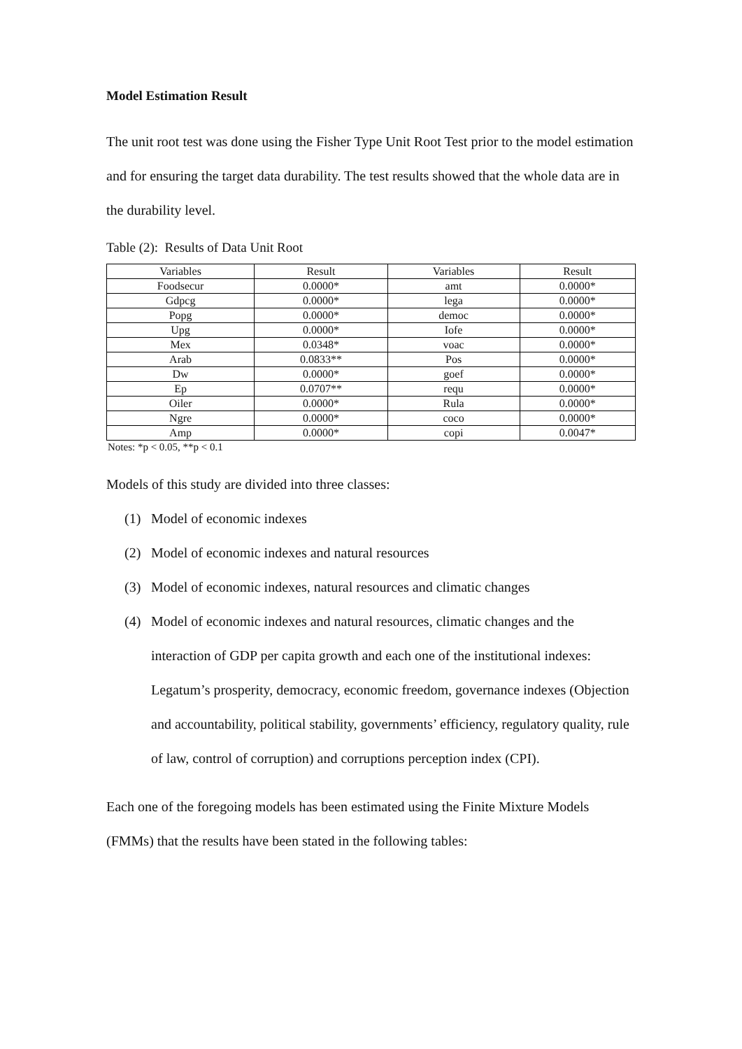Model Estimation Result
The unit root test was done using the Fisher Type Unit Root Test prior to the model estimation and for ensuring the target data durability. The test results showed that the whole data are in the durability level.
Table (2): Results of Data Unit Root
| Variables | Result | Variables | Result |
| --- | --- | --- | --- |
| Foodsecur | 0.0000* | amt | 0.0000* |
| Gdpcg | 0.0000* | lega | 0.0000* |
| Popg | 0.0000* | democ | 0.0000* |
| Upg | 0.0000* | Iofe | 0.0000* |
| Mex | 0.0348* | voac | 0.0000* |
| Arab | 0.0833** | Pos | 0.0000* |
| Dw | 0.0000* | goef | 0.0000* |
| Ep | 0.0707** | requ | 0.0000* |
| Oiler | 0.0000* | Rula | 0.0000* |
| Ngre | 0.0000* | coco | 0.0000* |
| Amp | 0.0000* | copi | 0.0047* |
Notes: *p < 0.05, **p < 0.1
Models of this study are divided into three classes:
(1) Model of economic indexes
(2) Model of economic indexes and natural resources
(3) Model of economic indexes, natural resources and climatic changes
(4) Model of economic indexes and natural resources, climatic changes and the interaction of GDP per capita growth and each one of the institutional indexes: Legatum’s prosperity, democracy, economic freedom, governance indexes (Objection and accountability, political stability, governments’ efficiency, regulatory quality, rule of law, control of corruption) and corruptions perception index (CPI).
Each one of the foregoing models has been estimated using the Finite Mixture Models (FMMs) that the results have been stated in the following tables: